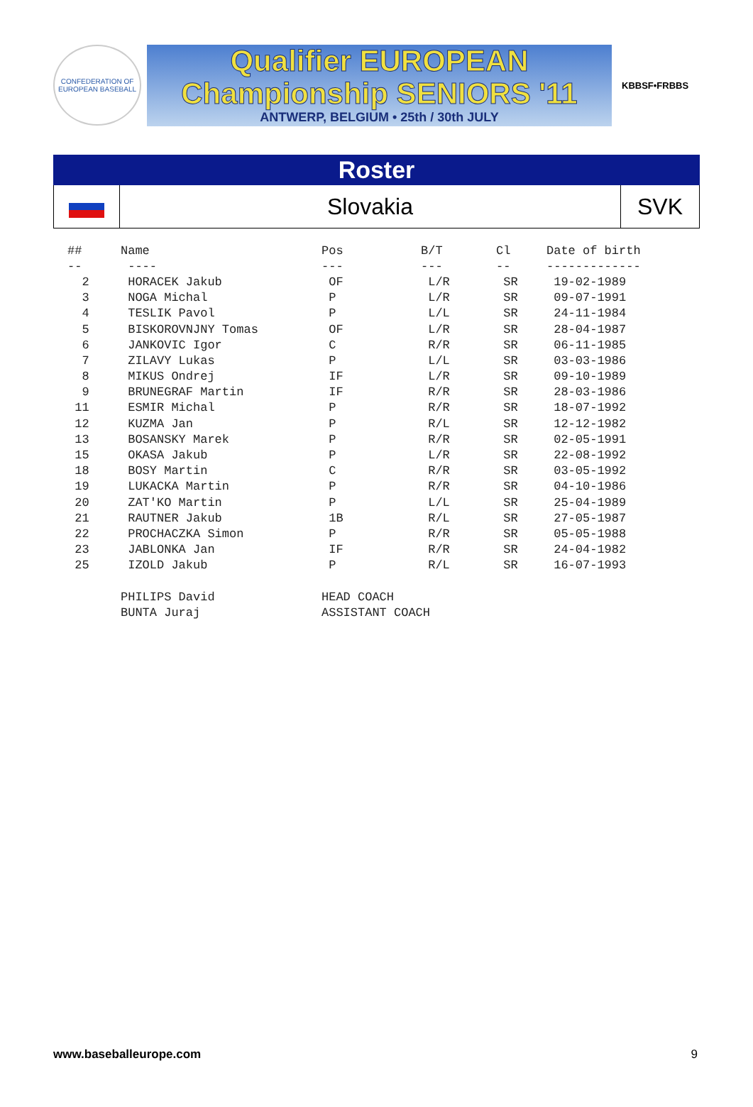CONFEDERATION OF EUROPEAN BASEBALL
Qualifier EUROPEAN
Championship SENIORS '11
ANTWERP, BELGIUM • 25th / 30th JULY
KBBSF•FRBBS
Roster
Slovakia SVK
| ## | Name | Pos | B/T | Cl | Date of birth |
| --- | --- | --- | --- | --- | --- |
| -- | ---- | --- | --- | -- | ------------- |
| 2 | HORACEK Jakub | OF | L/R | SR | 19-02-1989 |
| 3 | NOGA Michal | P | L/R | SR | 09-07-1991 |
| 4 | TESLIK Pavol | P | L/L | SR | 24-11-1984 |
| 5 | BISKOROVNJNY Tomas | OF | L/R | SR | 28-04-1987 |
| 6 | JANKOVIC Igor | C | R/R | SR | 06-11-1985 |
| 7 | ZILAVY Lukas | P | L/L | SR | 03-03-1986 |
| 8 | MIKUS Ondrej | IF | L/R | SR | 09-10-1989 |
| 9 | BRUNEGRAF Martin | IF | R/R | SR | 28-03-1986 |
| 11 | ESMIR Michal | P | R/R | SR | 18-07-1992 |
| 12 | KUZMA Jan | P | R/L | SR | 12-12-1982 |
| 13 | BOSANSKY Marek | P | R/R | SR | 02-05-1991 |
| 15 | OKASA Jakub | P | L/R | SR | 22-08-1992 |
| 18 | BOSY Martin | C | R/R | SR | 03-05-1992 |
| 19 | LUKACKA Martin | P | R/R | SR | 04-10-1986 |
| 20 | ZAT'KO Martin | P | L/L | SR | 25-04-1989 |
| 21 | RAUTNER Jakub | 1B | R/L | SR | 27-05-1987 |
| 22 | PROCHACZKA Simon | P | R/R | SR | 05-05-1988 |
| 23 | JABLONKA Jan | IF | R/R | SR | 24-04-1982 |
| 25 | IZOLD Jakub | P | R/L | SR | 16-07-1993 |
| | PHILIPS David | HEAD COACH | | | |
| | BUNTA Juraj | ASSISTANT COACH | | | |
www.baseballeurope.com 9